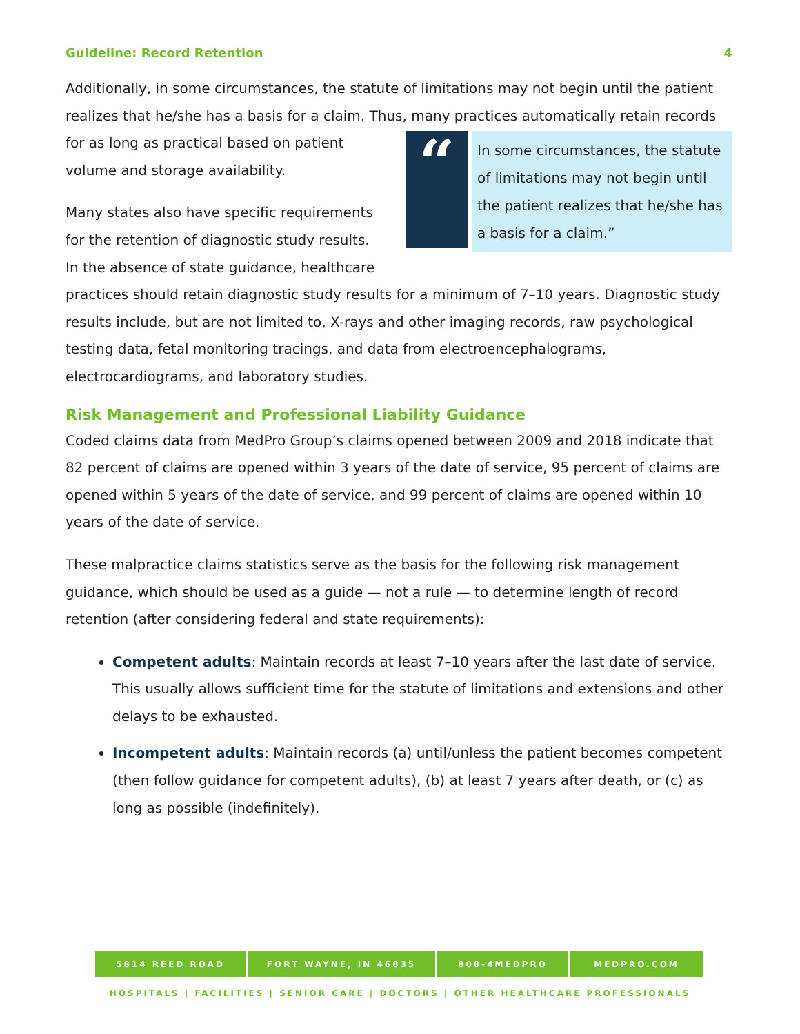Guideline: Record Retention 4
Additionally, in some circumstances, the statute of limitations may not begin until the patient realizes that he/she has a basis for a claim. Thus, many practices automatically retain records
“
In some circumstances, the statute of limitations may not begin until the patient realizes that he/she has a basis for a claim.”
for as long as practical based on patient volume and storage availability.
Many states also have specific requirements for the retention of diagnostic study results. In the absence of state guidance, healthcare practices should retain diagnostic study results for a minimum of 7–10 years. Diagnostic study results include, but are not limited to, X-rays and other imaging records, raw psychological testing data, fetal monitoring tracings, and data from electroencephalograms, electrocardiograms, and laboratory studies.
Risk Management and Professional Liability Guidance
Coded claims data from MedPro Group’s claims opened between 2009 and 2018 indicate that 82 percent of claims are opened within 3 years of the date of service, 95 percent of claims are opened within 5 years of the date of service, and 99 percent of claims are opened within 10 years of the date of service.
These malpractice claims statistics serve as the basis for the following risk management guidance, which should be used as a guide — not a rule — to determine length of record retention (after considering federal and state requirements):
Competent adults: Maintain records at least 7–10 years after the last date of service. This usually allows sufficient time for the statute of limitations and extensions and other delays to be exhausted.
Incompetent adults: Maintain records (a) until/unless the patient becomes competent (then follow guidance for competent adults), (b) at least 7 years after death, or (c) as long as possible (indefinitely).
5814 REED ROAD FORT WAYNE, IN 46835 800-4MEDPRO MEDPRO.COM
HOSPITALS | FACILITIES | SENIOR CARE | DOCTORS | OTHER HEALTHCARE PROFESSIONALS